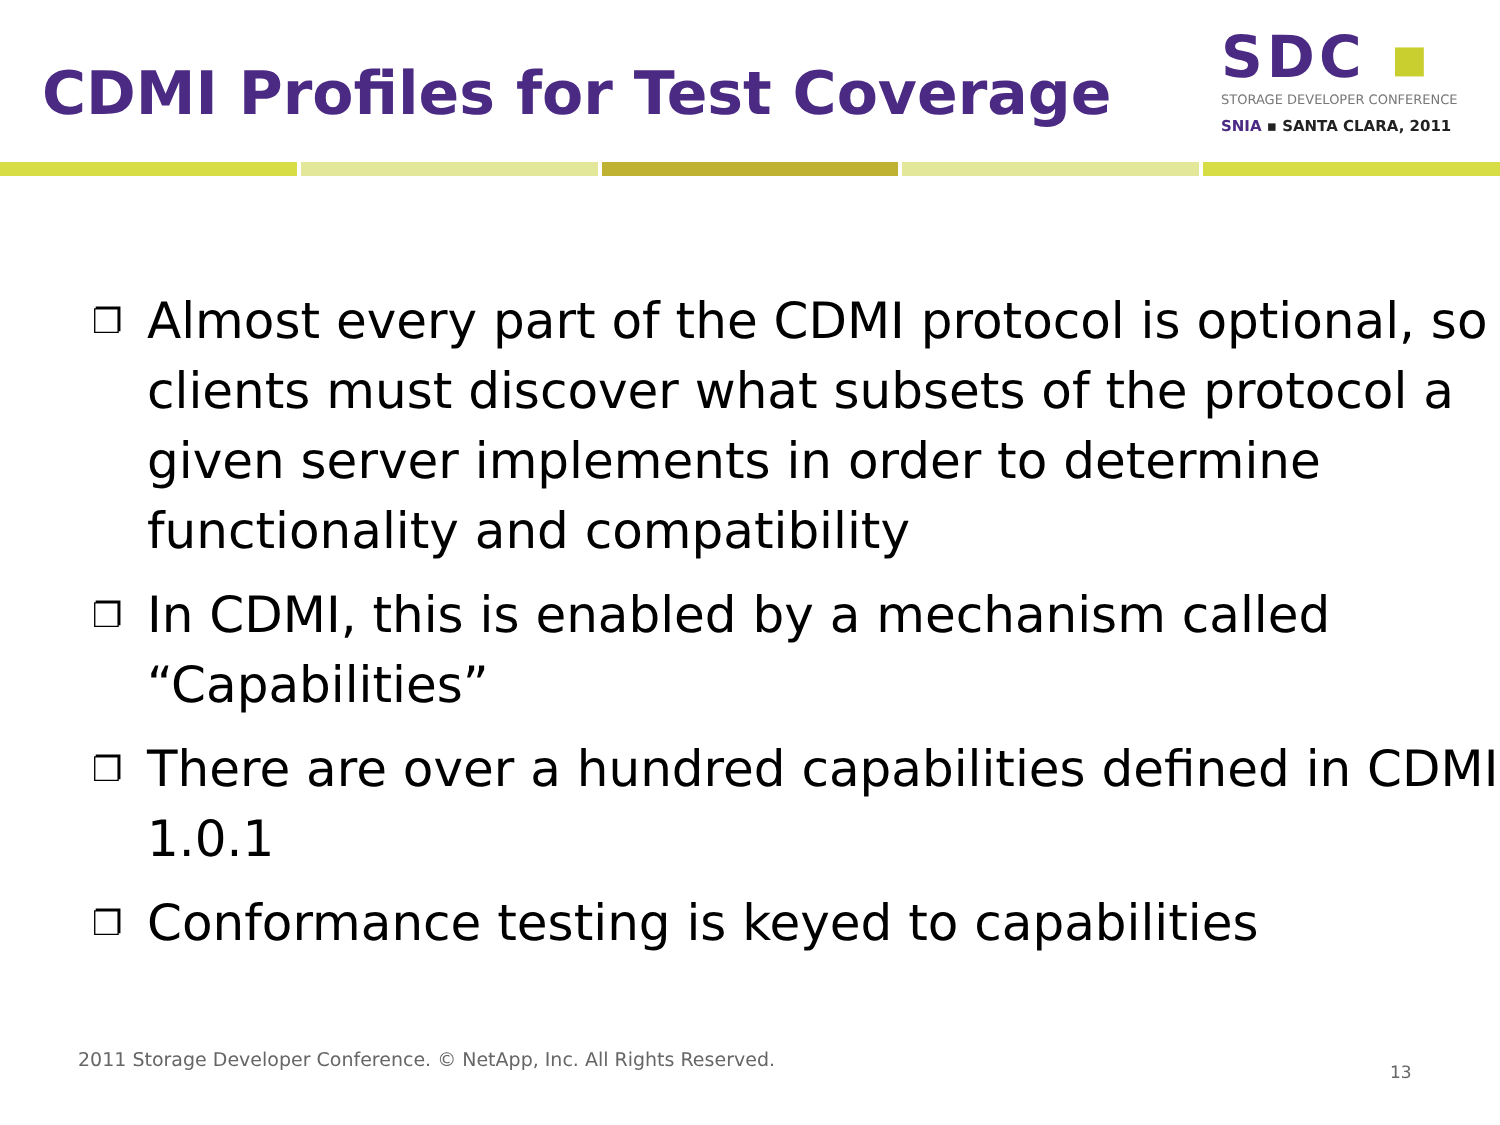CDMI Profiles for Test Coverage
SDC ▪
STORAGE DEVELOPER CONFERENCE
SNIA ▪ SANTA CLARA, 2011
❐ Almost every part of the CDMI protocol is optional, so clients must discover what subsets of the protocol a given server implements in order to determine functionality and compatibility
❐ In CDMI, this is enabled by a mechanism called “Capabilities”
❐ There are over a hundred capabilities defined in CDMI 1.0.1
❐ Conformance testing is keyed to capabilities
2011 Storage Developer Conference. © NetApp, Inc. All Rights Reserved.
13